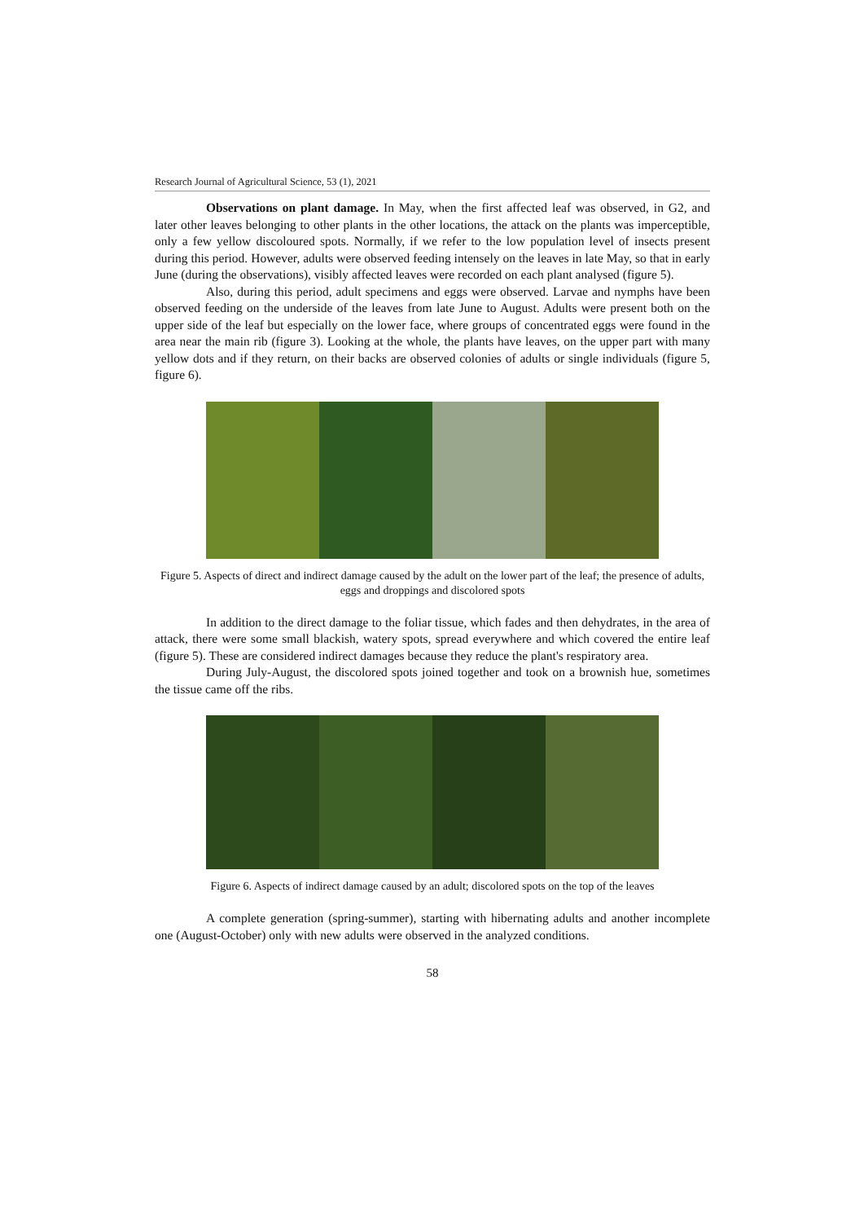Research Journal of Agricultural Science, 53 (1), 2021
Observations on plant damage. In May, when the first affected leaf was observed, in G2, and later other leaves belonging to other plants in the other locations, the attack on the plants was imperceptible, only a few yellow discoloured spots. Normally, if we refer to the low population level of insects present during this period. However, adults were observed feeding intensely on the leaves in late May, so that in early June (during the observations), visibly affected leaves were recorded on each plant analysed (figure 5).
Also, during this period, adult specimens and eggs were observed. Larvae and nymphs have been observed feeding on the underside of the leaves from late June to August. Adults were present both on the upper side of the leaf but especially on the lower face, where groups of concentrated eggs were found in the area near the main rib (figure 3). Looking at the whole, the plants have leaves, on the upper part with many yellow dots and if they return, on their backs are observed colonies of adults or single individuals (figure 5, figure 6).
Figure 5. Aspects of direct and indirect damage caused by the adult on the lower part of the leaf; the presence of adults, eggs and droppings and discolored spots
In addition to the direct damage to the foliar tissue, which fades and then dehydrates, in the area of attack, there were some small blackish, watery spots, spread everywhere and which covered the entire leaf (figure 5). These are considered indirect damages because they reduce the plant's respiratory area.
During July-August, the discolored spots joined together and took on a brownish hue, sometimes the tissue came off the ribs.
Figure 6. Aspects of indirect damage caused by an adult; discolored spots on the top of the leaves
A complete generation (spring-summer), starting with hibernating adults and another incomplete one (August-October) only with new adults were observed in the analyzed conditions.
58